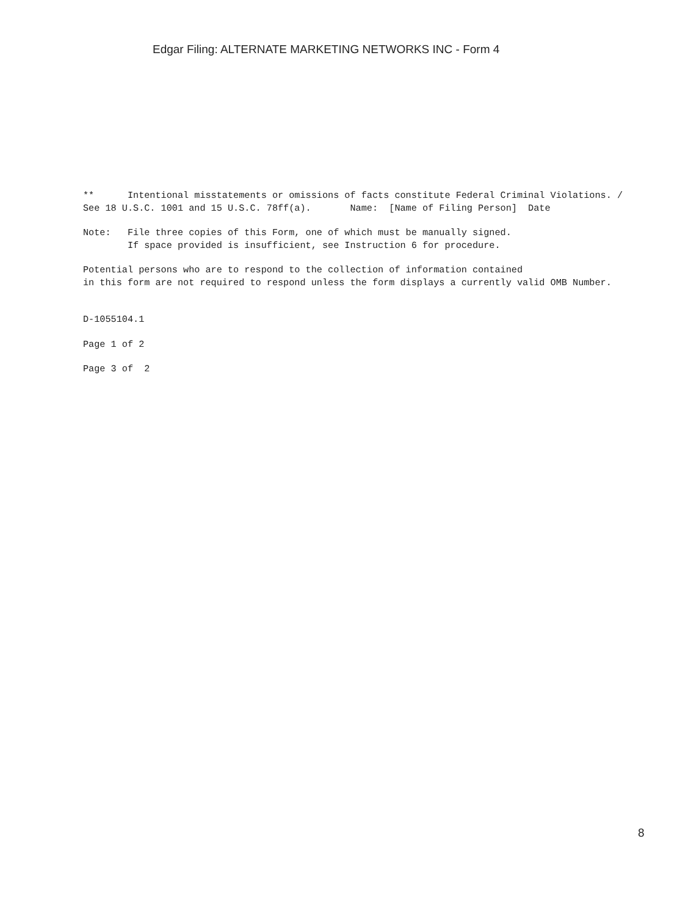Edgar Filing: ALTERNATE MARKETING NETWORKS INC - Form 4
**      Intentional misstatements or omissions of facts constitute Federal Criminal Violations. /
See 18 U.S.C. 1001 and 15 U.S.C. 78ff(a).       Name:  [Name of Filing Person]  Date
Note:   File three copies of this Form, one of which must be manually signed.
        If space provided is insufficient, see Instruction 6 for procedure.
Potential persons who are to respond to the collection of information contained
in this form are not required to respond unless the form displays a currently valid OMB Number.
D-1055104.1
Page 1 of 2
Page 3 of  2
8